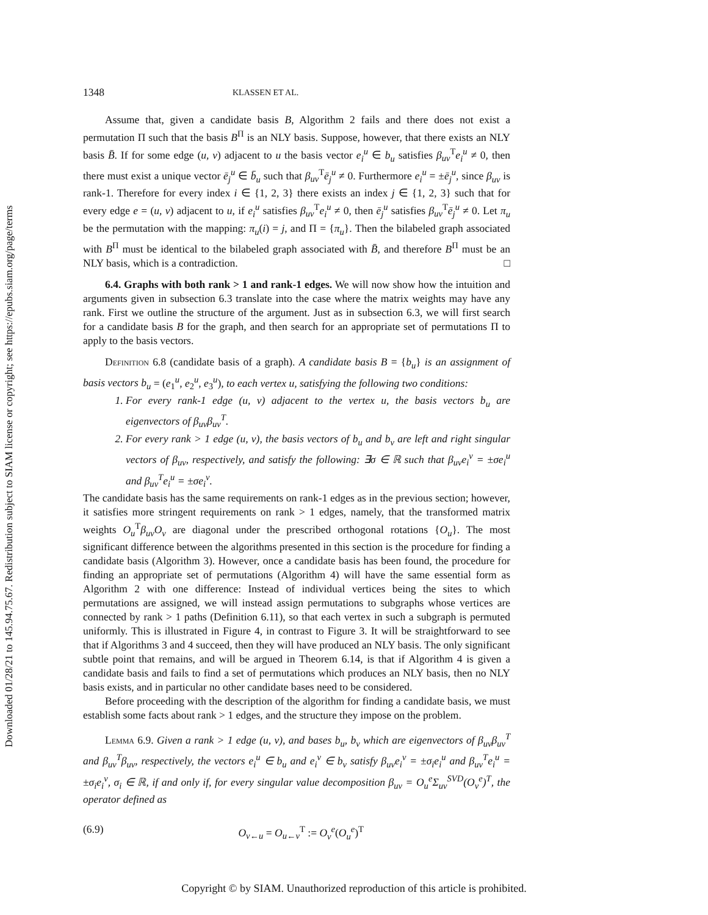Downloaded 01/28/21 to 145.94.75.67. Redistribution subject to SIAM license or copyright; see https://epubs.siam.org/page/terms
1348 KLASSEN ET AL.
Assume that, given a candidate basis B, Algorithm 2 fails and there does not exist a permutation Π such that the basis B<sup>Π</sup> is an NLY basis. Suppose, however, that there exists an NLY basis B̄. If for some edge (u, v) adjacent to u the basis vector e<sub>i</sub><sup>u</sup> ∈ b<sub>u</sub> satisfies β<sub>uv</sub><sup>T</sup>e<sub>i</sub><sup>u</sup> ≠ 0, then there must exist a unique vector ē<sub>j</sub><sup>u</sup> ∈ b̄<sub>u</sub> such that β<sub>uv</sub><sup>T</sup>ē<sub>j</sub><sup>u</sup> ≠ 0. Furthermore e<sub>i</sub><sup>u</sup> = ±ē<sub>j</sub><sup>u</sup>, since β<sub>uv</sub> is rank-1. Therefore for every index i ∈ {1, 2, 3} there exists an index j ∈ {1, 2, 3} such that for every edge e = (u, v) adjacent to u, if e<sub>i</sub><sup>u</sup> satisfies β<sub>uv</sub><sup>T</sup>e<sub>i</sub><sup>u</sup> ≠ 0, then ē<sub>j</sub><sup>u</sup> satisfies β<sub>uv</sub><sup>T</sup>ē<sub>j</sub><sup>u</sup> ≠ 0. Let π<sub>u</sub> be the permutation with the mapping: π<sub>u</sub>(i) = j, and Π = {π<sub>u</sub>}. Then the bilabeled graph associated with B<sup>Π</sup> must be identical to the bilabeled graph associated with B̄, and therefore B<sup>Π</sup> must be an NLY basis, which is a contradiction. □
6.4. Graphs with both rank > 1 and rank-1 edges. We will now show how the intuition and arguments given in subsection 6.3 translate into the case where the matrix weights may have any rank. First we outline the structure of the argument. Just as in subsection 6.3, we will first search for a candidate basis B for the graph, and then search for an appropriate set of permutations Π to apply to the basis vectors.
Definition 6.8 (candidate basis of a graph). A candidate basis B = {b<sub>u</sub>} is an assignment of basis vectors b<sub>u</sub> = (e<sub>1</sub><sup>u</sup>, e<sub>2</sub><sup>u</sup>, e<sub>3</sub><sup>u</sup>), to each vertex u, satisfying the following two conditions:
1. For every rank-1 edge (u, v) adjacent to the vertex u, the basis vectors b<sub>u</sub> are eigenvectors of β<sub>uv</sub>β<sub>uv</sub><sup>T</sup>.
2. For every rank > 1 edge (u, v), the basis vectors of b<sub>u</sub> and b<sub>v</sub> are left and right singular vectors of β<sub>uv</sub>, respectively, and satisfy the following: ∃σ ∈ ℝ such that β<sub>uv</sub>e<sub>i</sub><sup>v</sup> = ±σe<sub>i</sub><sup>u</sup> and β<sub>uv</sub><sup>T</sup>e<sub>i</sub><sup>u</sup> = ±σe<sub>i</sub><sup>v</sup>.
The candidate basis has the same requirements on rank-1 edges as in the previous section; however, it satisfies more stringent requirements on rank > 1 edges, namely, that the transformed matrix weights O<sub>u</sub><sup>T</sup>β<sub>uv</sub>O<sub>v</sub> are diagonal under the prescribed orthogonal rotations {O<sub>u</sub>}. The most significant difference between the algorithms presented in this section is the procedure for finding a candidate basis (Algorithm 3). However, once a candidate basis has been found, the procedure for finding an appropriate set of permutations (Algorithm 4) will have the same essential form as Algorithm 2 with one difference: Instead of individual vertices being the sites to which permutations are assigned, we will instead assign permutations to subgraphs whose vertices are connected by rank > 1 paths (Definition 6.11), so that each vertex in such a subgraph is permuted uniformly. This is illustrated in Figure 4, in contrast to Figure 3. It will be straightforward to see that if Algorithms 3 and 4 succeed, then they will have produced an NLY basis. The only significant subtle point that remains, and will be argued in Theorem 6.14, is that if Algorithm 4 is given a candidate basis and fails to find a set of permutations which produces an NLY basis, then no NLY basis exists, and in particular no other candidate bases need to be considered.
Before proceeding with the description of the algorithm for finding a candidate basis, we must establish some facts about rank > 1 edges, and the structure they impose on the problem.
Lemma 6.9. Given a rank > 1 edge (u, v), and bases b<sub>u</sub>, b<sub>v</sub> which are eigenvectors of β<sub>uv</sub>β<sub>uv</sub><sup>T</sup> and β<sub>uv</sub><sup>T</sup>β<sub>uv</sub>, respectively, the vectors e<sub>i</sub><sup>u</sup> ∈ b<sub>u</sub> and e<sub>i</sub><sup>v</sup> ∈ b<sub>v</sub> satisfy β<sub>uv</sub>e<sub>i</sub><sup>v</sup> = ±σ<sub>i</sub>e<sub>i</sub><sup>u</sup> and β<sub>uv</sub><sup>T</sup>e<sub>i</sub><sup>u</sup> = ±σ<sub>i</sub>e<sub>i</sub><sup>v</sup>, σ<sub>i</sub> ∈ ℝ, if and only if, for every singular value decomposition β<sub>uv</sub> = O<sub>u</sub><sup>e</sup>Σ<sub>uv</sub><sup>SVD</sup>(O<sub>v</sub><sup>e</sup>)<sup>T</sup>, the operator defined as
(6.9) O<sub>v←u</sub> = O<sub>u←v</sub><sup>T</sup> := O<sub>v</sub><sup>e</sup>(O<sub>u</sub><sup>e</sup>)<sup>T</sup>
Copyright © by SIAM. Unauthorized reproduction of this article is prohibited.